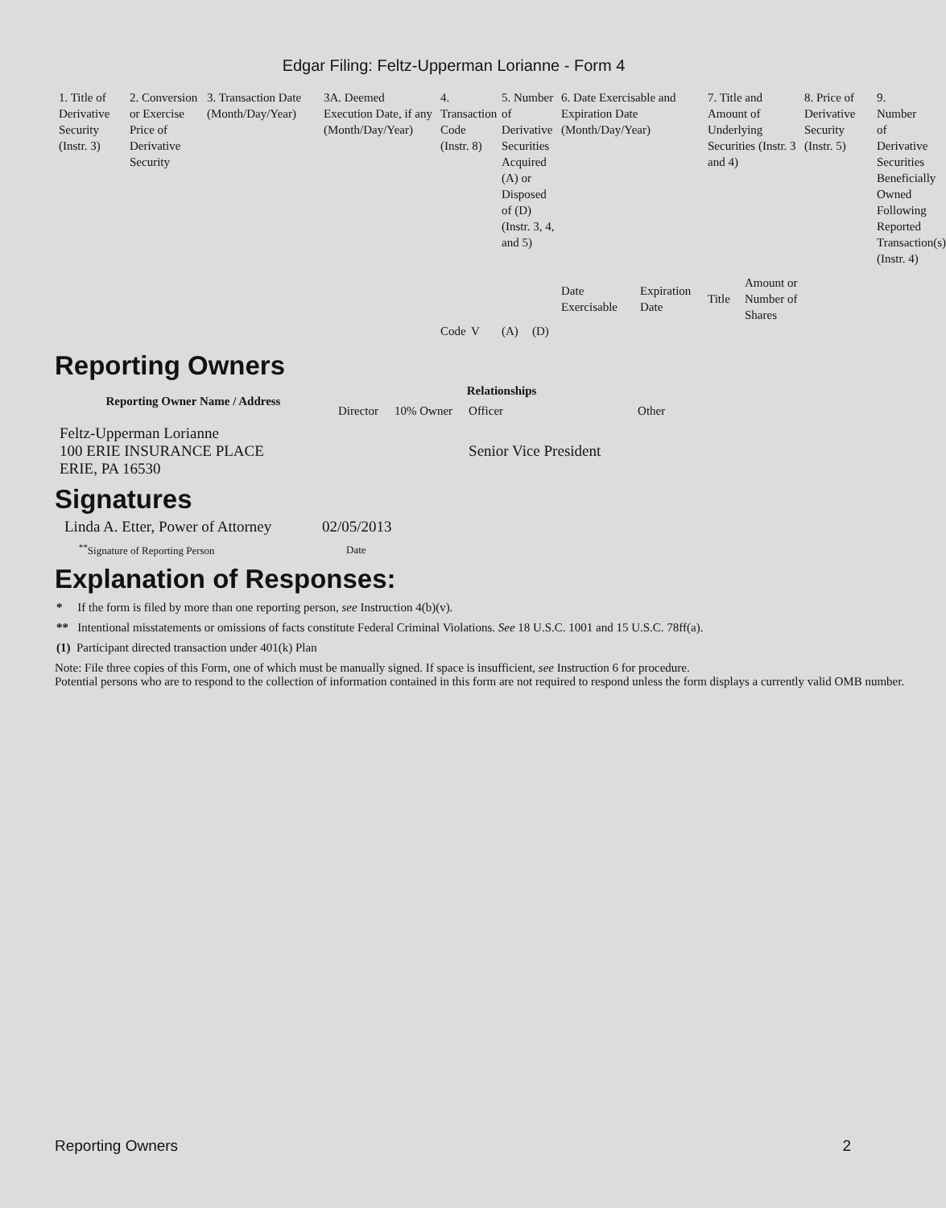Edgar Filing: Feltz-Upperman Lorianne - Form 4
| 1. Title of Derivative Security (Instr. 3) | 2. Conversion or Exercise Price of Derivative Security | 3. Transaction Date (Month/Day/Year) | 3A. Deemed Execution Date, if any (Month/Day/Year) | 4. Transaction Code (Instr. 8) | | 5. Number of Derivative Securities Acquired (A) or Disposed of (D) (Instr. 3, 4, and 5) | | 6. Date Exercisable and Expiration Date (Month/Day/Year) | | 7. Title and Amount of Underlying Securities (Instr. 3 and 4) | | 8. Price of Derivative Security (Instr. 5) | 9. Number of Derivative Securities Beneficially Owned Following Reported Transaction(s) (Instr. 4) |
| --- | --- | --- | --- | --- | --- | --- | --- | --- | --- | --- | --- | --- | --- |
| | | | | | | | | Date Exercisable | Expiration Date | Title | Amount or Number of Shares | | |
| | | | | Code | V | (A) | (D) | | | | | | |
Reporting Owners
| Reporting Owner Name / Address | Relationships | | | |
| --- | --- | --- | --- | --- |
| | Director | 10% Owner | Officer | Other |
| Feltz-Upperman Lorianne 100 ERIE INSURANCE PLACE ERIE, PA 16530 | | | Senior Vice President | |
Signatures
| Linda A. Etter, Power of Attorney | 02/05/2013 |
| <sup>**</sup> Signature of Reporting Person | Date |
Explanation of Responses:
* If the form is filed by more than one reporting person, see Instruction 4(b)(v).
** Intentional misstatements or omissions of facts constitute Federal Criminal Violations. See 18 U.S.C. 1001 and 15 U.S.C. 78ff(a).
(1) Participant directed transaction under 401(k) Plan
Note: File three copies of this Form, one of which must be manually signed. If space is insufficient, see Instruction 6 for procedure.
Potential persons who are to respond to the collection of information contained in this form are not required to respond unless the form displays a currently valid OMB number.
Reporting Owners 2